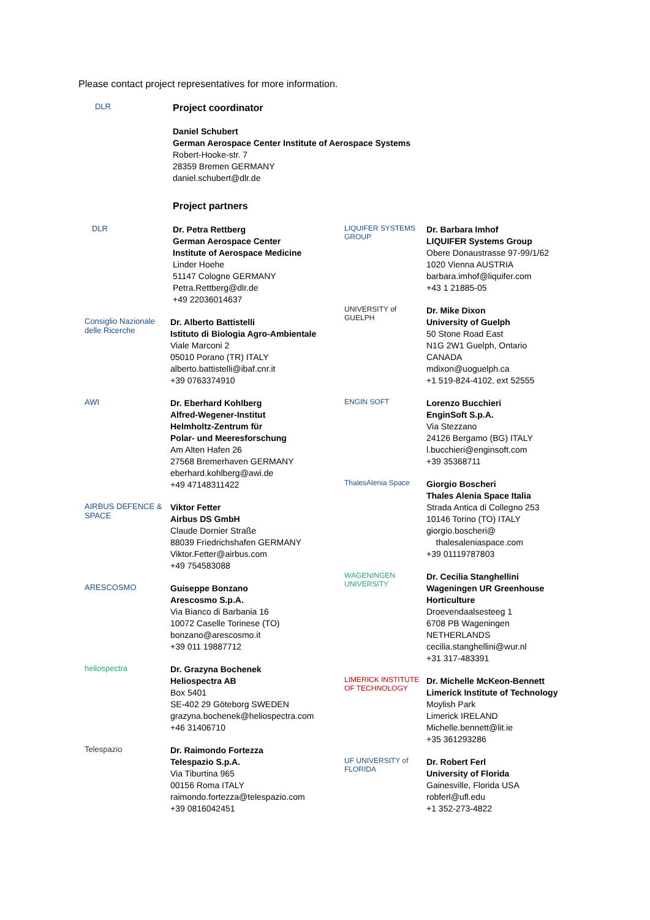Please contact project representatives for more information.
DLR
Project coordinator
Daniel Schubert
German Aerospace Center Institute of Aerospace Systems
Robert-Hooke-str. 7
28359 Bremen GERMANY
daniel.schubert@dlr.de
Project partners
DLR
Dr. Petra Rettberg
German Aerospace Center
Institute of Aerospace Medicine
Linder Hoehe
51147 Cologne GERMANY
Petra.Rettberg@dlr.de
+49 22036014637
Consiglio Nazionale delle Ricerche
Dr. Alberto Battistelli
Istituto di Biologia Agro-Ambientale
Viale Marconi 2
05010 Porano (TR) ITALY
alberto.battistelli@ibaf.cnr.it
+39 0763374910
AWI
Dr. Eberhard Kohlberg
Alfred-Wegener-Institut
Helmholtz-Zentrum für
Polar- und Meeresforschung
Am Alten Hafen 26
27568 Bremerhaven GERMANY
eberhard.kohlberg@awi.de
+49 47148311422
AIRBUS DEFENCE & SPACE
Viktor Fetter
Airbus DS GmbH
Claude Dornier Straße
88039 Friedrichshafen GERMANY
Viktor.Fetter@airbus.com
+49 754583088
ARESCOSMO
Guiseppe Bonzano
Arescosmo S.p.A.
Via Bianco di Barbania 16
10072 Caselle Torinese (TO)
bonzano@arescosmo.it
+39 011 19887712
heliospectra
Dr. Grazyna Bochenek
Heliospectra AB
Box 5401
SE-402 29 Göteborg SWEDEN
grazyna.bochenek@heliospectra.com
+46 31406710
Telespazio
Dr. Raimondo Fortezza
Telespazio S.p.A.
Via Tiburtina 965
00156 Roma ITALY
raimondo.fortezza@telespazio.com
+39 0816042451
LIQUIFER SYSTEMS GROUP
Dr. Barbara Imhof
LIQUIFER Systems Group
Obere Donaustrasse 97-99/1/62
1020 Vienna AUSTRIA
barbara.imhof@liquifer.com
+43 1 21885-05
UNIVERSITY of GUELPH
Dr. Mike Dixon
University of Guelph
50 Stone Road East
N1G 2W1 Guelph, Ontario
CANADA
mdixon@uoguelph.ca
+1 519-824-4102, ext 52555
ENGIN SOFT
Lorenzo Bucchieri
EnginSoft S.p.A.
Via Stezzano
24126 Bergamo (BG) ITALY
l.bucchieri@enginsoft.com
+39 35368711
ThalesAlenia Space
Giorgio Boscheri
Thales Alenia Space Italia
Strada Antica di Collegno 253
10146 Torino (TO) ITALY
giorgio.boscheri@
thalesaleniaspace.com
+39 01119787803
WAGENINGEN UNIVERSITY
Dr. Cecilia Stanghellini
Wageningen UR Greenhouse
Horticulture
Droevendaalsesteeg 1
6708 PB Wageningen
NETHERLANDS
cecilia.stanghellini@wur.nl
+31 317-483391
LIMERICK INSTITUTE OF TECHNOLOGY
Dr. Michelle McKeon-Bennett
Limerick Institute of Technology
Moylish Park
Limerick IRELAND
Michelle.bennett@lit.ie
+35 361293286
UF UNIVERSITY of FLORIDA
Dr. Robert Ferl
University of Florida
Gainesville, Florida USA
robferl@ufl.edu
+1 352-273-4822